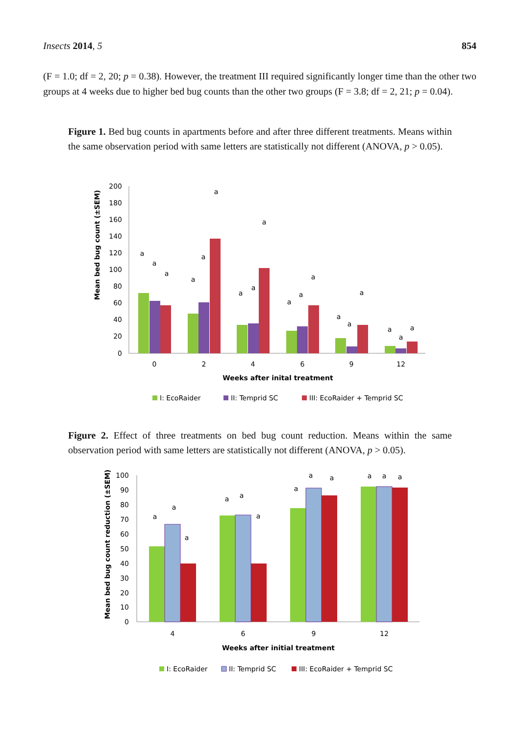Insects 2014, 5 854
(F = 1.0; df = 2, 20; p = 0.38). However, the treatment III required significantly longer time than the other two groups at 4 weeks due to higher bed bug counts than the other two groups (F = 3.8; df = 2, 21; p = 0.04).
Figure 1. Bed bug counts in apartments before and after three different treatments. Means within the same observation period with same letters are statistically not different (ANOVA, p > 0.05).
Mean bed bug count (±SEM)
200
180
160
140
120
100
80
60
40
20
0
0
2
4
6
9
12
Weeks after inital treatment
a
a
a
a
a
a
a
a
a
a
a
a
a
a
a
a
a
a
I: EcoRaider
II: Temprid SC
III: EcoRaider + Temprid SC
Figure 2. Effect of three treatments on bed bug count reduction. Means within the same observation period with same letters are statistically not different (ANOVA, p > 0.05).
Mean bed bug count reduction (±SEM) (%)
100
90
80
70
60
50
40
30
20
10
0
4
6
9
12
Weeks after initial treatment
a
a
a
a
a
a
a
a
a
a
a
a
I: EcoRaider
II: Temprid SC
III: EcoRaider + Temprid SC